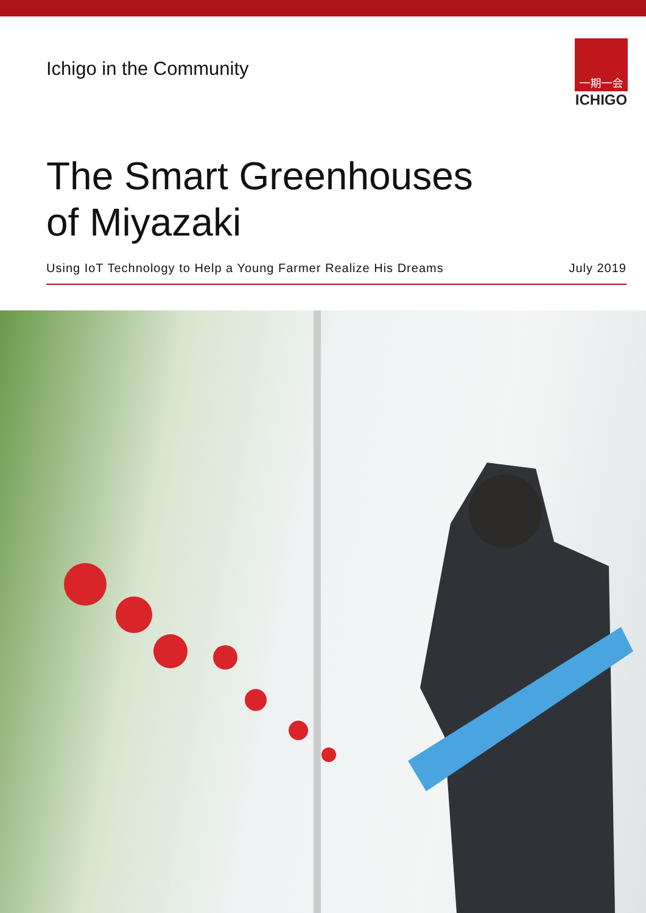Ichigo in the Community
一期一会
ICHIGO
The Smart Greenhouses
of Miyazaki
Using IoT Technology to Help a Young Farmer Realize His Dreams July 2019